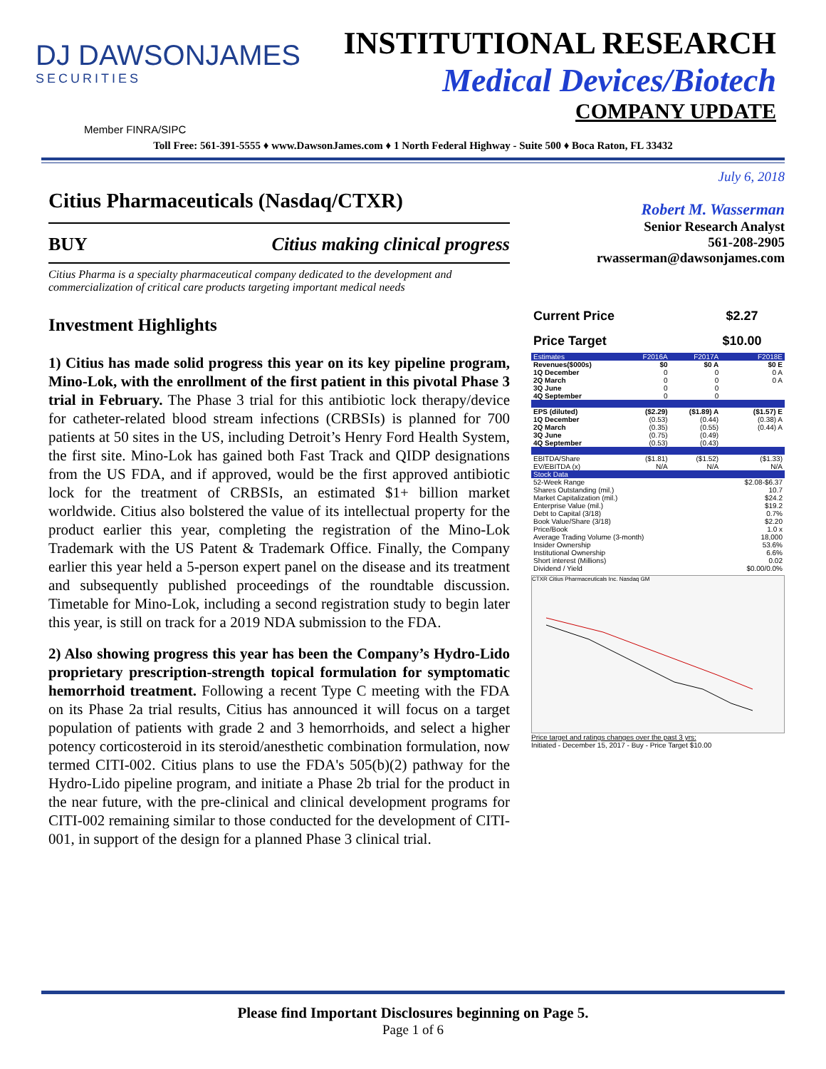DJ DAWSONJAMES
SECURITIES
INSTITUTIONAL RESEARCH
Medical Devices/Biotech
COMPANY UPDATE
Member FINRA/SIPC
Toll Free: 561-391-5555 ♦ www.DawsonJames.com ♦ 1 North Federal Highway - Suite 500 ♦ Boca Raton, FL 33432
Citius Pharmaceuticals (Nasdaq/CTXR)
BUY Citius making clinical progress
Citius Pharma is a specialty pharmaceutical company dedicated to the development and commercialization of critical care products targeting important medical needs
Investment Highlights
1) Citius has made solid progress this year on its key pipeline program, Mino-Lok, with the enrollment of the first patient in this pivotal Phase 3 trial in February. The Phase 3 trial for this antibiotic lock therapy/device for catheter-related blood stream infections (CRBSIs) is planned for 700 patients at 50 sites in the US, including Detroit’s Henry Ford Health System, the first site. Mino-Lok has gained both Fast Track and QIDP designations from the US FDA, and if approved, would be the first approved antibiotic lock for the treatment of CRBSIs, an estimated $1+ billion market worldwide. Citius also bolstered the value of its intellectual property for the product earlier this year, completing the registration of the Mino-Lok Trademark with the US Patent & Trademark Office. Finally, the Company earlier this year held a 5-person expert panel on the disease and its treatment and subsequently published proceedings of the roundtable discussion. Timetable for Mino-Lok, including a second registration study to begin later this year, is still on track for a 2019 NDA submission to the FDA.
2) Also showing progress this year has been the Company’s Hydro-Lido proprietary prescription-strength topical formulation for symptomatic hemorrhoid treatment. Following a recent Type C meeting with the FDA on its Phase 2a trial results, Citius has announced it will focus on a target population of patients with grade 2 and 3 hemorrhoids, and select a higher potency corticosteroid in its steroid/anesthetic combination formulation, now termed CITI-002. Citius plans to use the FDA's 505(b)(2) pathway for the Hydro-Lido pipeline program, and initiate a Phase 2b trial for the product in the near future, with the pre-clinical and clinical development programs for CITI-002 remaining similar to those conducted for the development of CITI-001, in support of the design for a planned Phase 3 clinical trial.
July 6, 2018
Robert M. Wasserman
Senior Research Analyst
561-208-2905
rwasserman@dawsonjames.com
| Current Price | $2.27 |
| Price Target | $10.00 |
| Estimates | F2016A | F2017A | F2018E |
| --- | --- | --- | --- |
| Revenues($000s) | $0 | $0 A | $0 E |
| 1Q December | 0 | 0 | 0 A |
| 2Q March | 0 | 0 | 0 A |
| 3Q June | 0 | 0 | |
| 4Q September | 0 | 0 | |
| EPS (diluted) | ($2.29) | ($1.89) A | ($1.57) E |
| 1Q December | (0.53) | (0.44) | (0.38) A |
| 2Q March | (0.35) | (0.55) | (0.44) A |
| 3Q June | (0.75) | (0.49) | |
| 4Q September | (0.53) | (0.43) | |
| EBITDA/Share | ($1.81) | ($1.52) | ($1.33) |
| EV/EBITDA (x) | N/A | N/A | N/A |
| Stock Data | | | |
| 52-Week Range | | | $2.08-$6.37 |
| Shares Outstanding (mil.) | | | 10.7 |
| Market Capitalization (mil.) | | | $24.2 |
| Enterprise Value (mil.) | | | $19.2 |
| Debt to Capital (3/18) | | | 0.7% |
| Book Value/Share (3/18) | | | $2.20 |
| Price/Book | | | 1.0 x |
| Average Trading Volume (3-month) | | | 18,000 |
| Insider Ownership | | | 53.6% |
| Institutional Ownership | | | 6.6% |
| Short interest (Millions) | | | 0.02 |
| Dividend / Yield | | | $0.00/0.0% |
CTXR Citius Pharmaceuticals Inc. Nasdaq GM
Price target and ratings changes over the past 3 yrs:
Initiated - December 15, 2017 - Buy - Price Target $10.00
Please find Important Disclosures beginning on Page 5.
Page 1 of 6